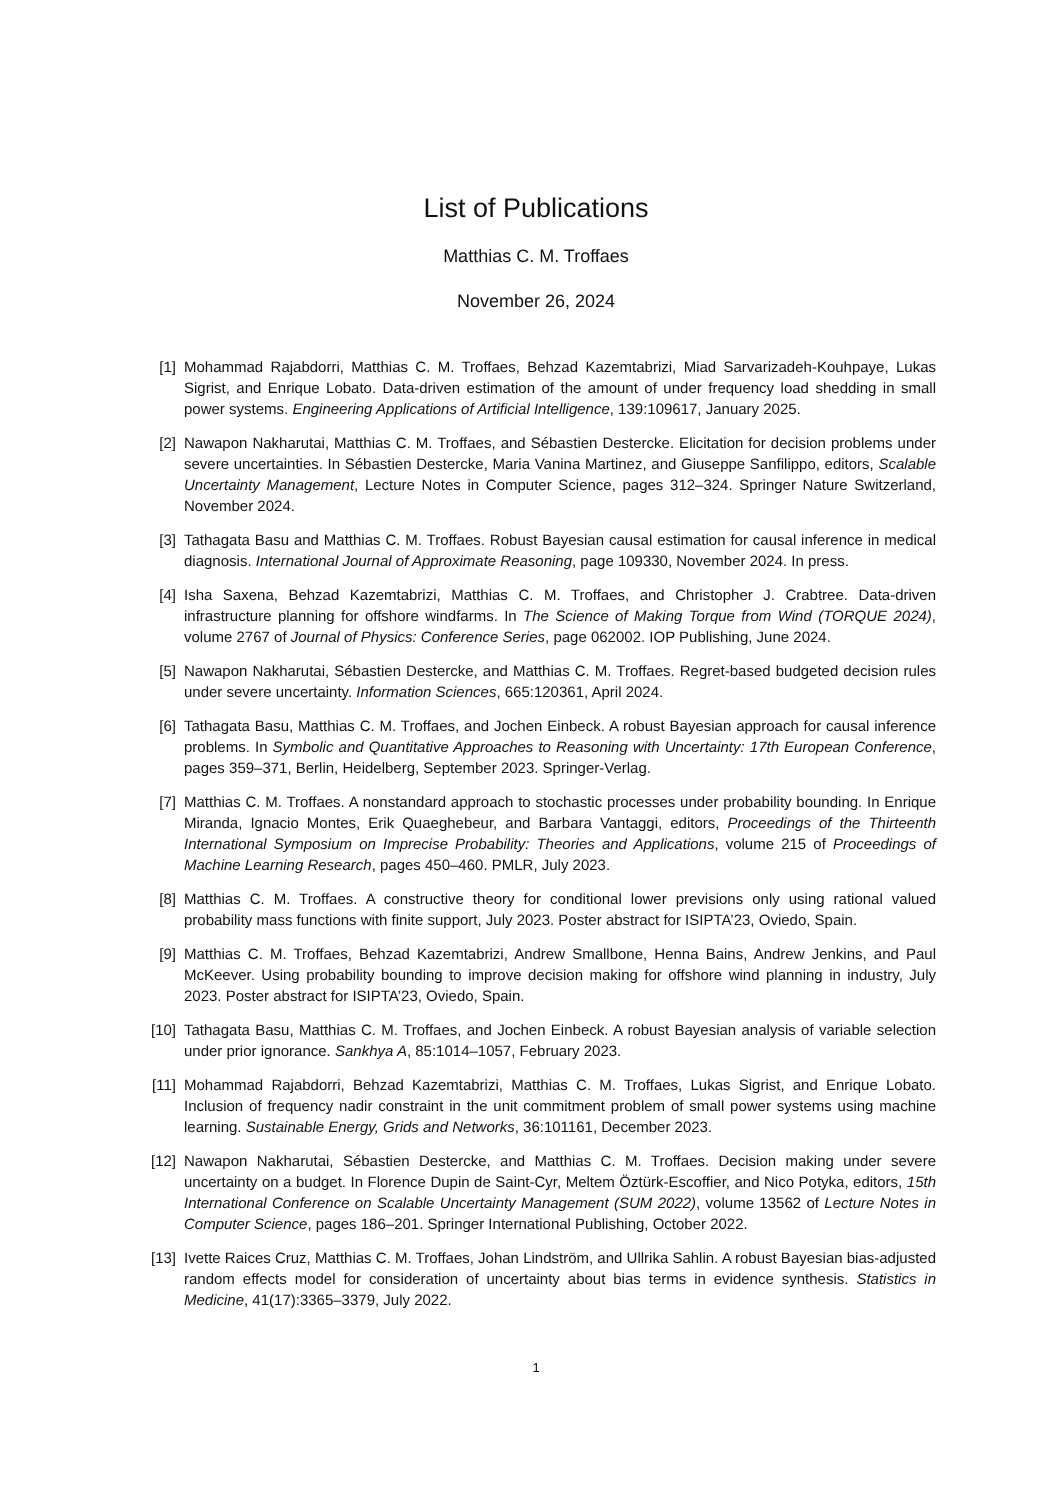List of Publications
Matthias C. M. Troffaes
November 26, 2024
[1] Mohammad Rajabdorri, Matthias C. M. Troffaes, Behzad Kazemtabrizi, Miad Sarvarizadeh-Kouhpaye, Lukas Sigrist, and Enrique Lobato. Data-driven estimation of the amount of under frequency load shedding in small power systems. Engineering Applications of Artificial Intelligence, 139:109617, January 2025.
[2] Nawapon Nakharutai, Matthias C. M. Troffaes, and Sébastien Destercke. Elicitation for decision problems under severe uncertainties. In Sébastien Destercke, Maria Vanina Martinez, and Giuseppe Sanfilippo, editors, Scalable Uncertainty Management, Lecture Notes in Computer Science, pages 312–324. Springer Nature Switzerland, November 2024.
[3] Tathagata Basu and Matthias C. M. Troffaes. Robust Bayesian causal estimation for causal inference in medical diagnosis. International Journal of Approximate Reasoning, page 109330, November 2024. In press.
[4] Isha Saxena, Behzad Kazemtabrizi, Matthias C. M. Troffaes, and Christopher J. Crabtree. Data-driven infrastructure planning for offshore windfarms. In The Science of Making Torque from Wind (TORQUE 2024), volume 2767 of Journal of Physics: Conference Series, page 062002. IOP Publishing, June 2024.
[5] Nawapon Nakharutai, Sébastien Destercke, and Matthias C. M. Troffaes. Regret-based budgeted decision rules under severe uncertainty. Information Sciences, 665:120361, April 2024.
[6] Tathagata Basu, Matthias C. M. Troffaes, and Jochen Einbeck. A robust Bayesian approach for causal inference problems. In Symbolic and Quantitative Approaches to Reasoning with Uncertainty: 17th European Conference, pages 359–371, Berlin, Heidelberg, September 2023. Springer-Verlag.
[7] Matthias C. M. Troffaes. A nonstandard approach to stochastic processes under probability bounding. In Enrique Miranda, Ignacio Montes, Erik Quaeghebeur, and Barbara Vantaggi, editors, Proceedings of the Thirteenth International Symposium on Imprecise Probability: Theories and Applications, volume 215 of Proceedings of Machine Learning Research, pages 450–460. PMLR, July 2023.
[8] Matthias C. M. Troffaes. A constructive theory for conditional lower previsions only using rational valued probability mass functions with finite support, July 2023. Poster abstract for ISIPTA’23, Oviedo, Spain.
[9] Matthias C. M. Troffaes, Behzad Kazemtabrizi, Andrew Smallbone, Henna Bains, Andrew Jenkins, and Paul McKeever. Using probability bounding to improve decision making for offshore wind planning in industry, July 2023. Poster abstract for ISIPTA’23, Oviedo, Spain.
[10] Tathagata Basu, Matthias C. M. Troffaes, and Jochen Einbeck. A robust Bayesian analysis of variable selection under prior ignorance. Sankhya A, 85:1014–1057, February 2023.
[11] Mohammad Rajabdorri, Behzad Kazemtabrizi, Matthias C. M. Troffaes, Lukas Sigrist, and Enrique Lobato. Inclusion of frequency nadir constraint in the unit commitment problem of small power systems using machine learning. Sustainable Energy, Grids and Networks, 36:101161, December 2023.
[12] Nawapon Nakharutai, Sébastien Destercke, and Matthias C. M. Troffaes. Decision making under severe uncertainty on a budget. In Florence Dupin de Saint-Cyr, Meltem Öztürk-Escoffier, and Nico Potyka, editors, 15th International Conference on Scalable Uncertainty Management (SUM 2022), volume 13562 of Lecture Notes in Computer Science, pages 186–201. Springer International Publishing, October 2022.
[13] Ivette Raices Cruz, Matthias C. M. Troffaes, Johan Lindström, and Ullrika Sahlin. A robust Bayesian bias-adjusted random effects model for consideration of uncertainty about bias terms in evidence synthesis. Statistics in Medicine, 41(17):3365–3379, July 2022.
1